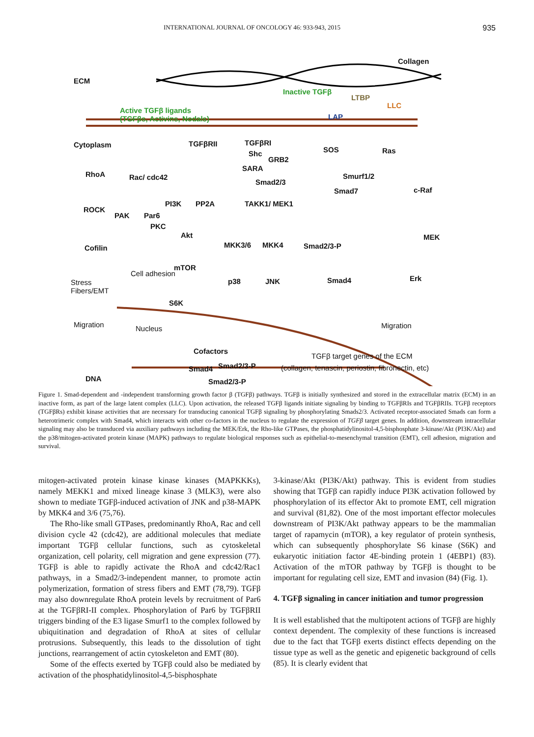INTERNATIONAL JOURNAL OF ONCOLOGY 46: 933-943, 2015 935
Collagen
ECM
Inactive TGFβ
LTBP
LLC
LAP
Active TGFβ ligands (TGFβs, Activins, Nodals)
Cytoplasm TGFβRII TGFβRI
Shc
SARA
GRB2
SOS Ras
RhoA Rac/ cdc42
Smad2/3
Smurf1/2
Smad7 c-Raf
ROCK
PAK Par6
PKC
PI3K PP2A TAKK1/ MEK1
Cofilin
Akt
mTOR
MKK3/6 MKK4 Smad2/3-P
MEK
Cell adhesion
Stress Fibers/EMT p38 JNK Smad4 Erk
S6K
Migration Nucleus Migration
Cofactors
TGFβ target genes of the ECM
Smad4 Smad2/3-P (collagen, tenascin, periostin, fibronectin, etc)
DNA Smad2/3-P
Figure 1. Smad-dependent and -independent transforming growth factor β (TGFβ) pathways. TGFβ is initially synthesized and stored in the extracellular matrix (ECM) in an inactive form, as part of the large latent complex (LLC). Upon activation, the released TGFβ ligands initiate signaling by binding to TGFβRIs and TGFβRIIs. TGFβ receptors (TGFβRs) exhibit kinase activities that are necessary for transducing canonical TGFβ signaling by phosphorylating Smads2/3. Activated receptor-associated Smads can form a heterotrimeric complex with Smad4, which interacts with other co-factors in the nucleus to regulate the expression of TGFβ target genes. In addition, downstream intracellular signaling may also be transduced via auxiliary pathways including the MEK/Erk, the Rho-like GTPases, the phosphatidylinositol-4,5-bisphosphate 3-kinase/Akt (PI3K/Akt) and the p38/mitogen-activated protein kinase (MAPK) pathways to regulate biological responses such as epithelial-to-mesenchymal transition (EMT), cell adhesion, migration and survival.
mitogen-activated protein kinase kinase kinases (MAPKKKs), namely MEKK1 and mixed lineage kinase 3 (MLK3), were also shown to mediate TGFβ-induced activation of JNK and p38-MAPK by MKK4 and 3/6 (75,76).
The Rho-like small GTPases, predominantly RhoA, Rac and cell division cycle 42 (cdc42), are additional molecules that mediate important TGFβ cellular functions, such as cytoskeletal organization, cell polarity, cell migration and gene expression (77). TGFβ is able to rapidly activate the RhoA and cdc42/Rac1 pathways, in a Smad2/3-independent manner, to promote actin polymerization, formation of stress fibers and EMT (78,79). TGFβ may also downregulate RhoA protein levels by recruitment of Par6 at the TGFβRI-II complex. Phosphorylation of Par6 by TGFβRII triggers binding of the E3 ligase Smurf1 to the complex followed by ubiquitination and degradation of RhoA at sites of cellular protrusions. Subsequently, this leads to the dissolution of tight junctions, rearrangement of actin cytoskeleton and EMT (80).
Some of the effects exerted by TGFβ could also be mediated by activation of the phosphatidylinositol-4,5-bisphosphate
3-kinase/Akt (PI3K/Akt) pathway. This is evident from studies showing that TGFβ can rapidly induce PI3K activation followed by phosphorylation of its effector Akt to promote EMT, cell migration and survival (81,82). One of the most important effector molecules downstream of PI3K/Akt pathway appears to be the mammalian target of rapamycin (mTOR), a key regulator of protein synthesis, which can subsequently phosphorylate S6 kinase (S6K) and eukaryotic initiation factor 4E-binding protein 1 (4EBP1) (83). Activation of the mTOR pathway by TGFβ is thought to be important for regulating cell size, EMT and invasion (84) (Fig. 1).
4. TGFβ signaling in cancer initiation and tumor progression
It is well established that the multipotent actions of TGFβ are highly context dependent. The complexity of these functions is increased due to the fact that TGFβ exerts distinct effects depending on the tissue type as well as the genetic and epigenetic background of cells (85). It is clearly evident that